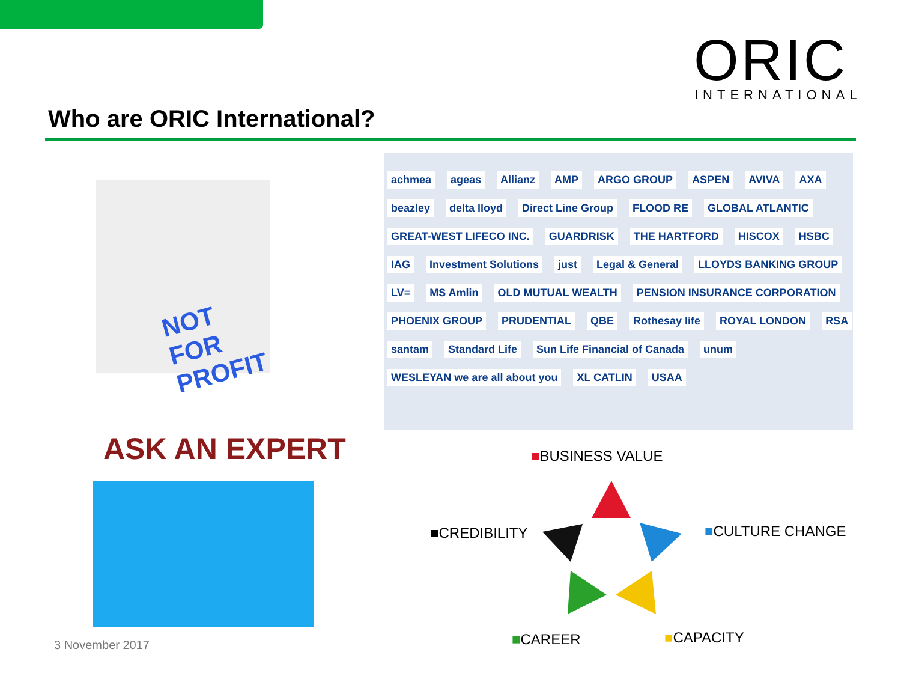ORIC
INTERNATIONAL
Who are ORIC International?
NOT FOR PROFIT
ASK AN EXPERT
achmea ageas Allianz AMP ARGO GROUP ASPEN AVIVA AXA beazley delta lloyd Direct Line Group FLOOD RE GLOBAL ATLANTIC GREAT-WEST LIFECO INC. GUARDRISK THE HARTFORD HISCOX HSBC IAG Investment Solutions just Legal & General LLOYDS BANKING GROUP LV= MS Amlin OLD MUTUAL WEALTH PENSION INSURANCE CORPORATION PHOENIX GROUP PRUDENTIAL QBE Rothesay life ROYAL LONDON RSA santam Standard Life Sun Life Financial of Canada unum WESLEYAN we are all about you XL CATLIN USAA
■BUSINESS VALUE
■CREDIBILITY ■CULTURE CHANGE
■CAREER ■CAPACITY
3 November 2017